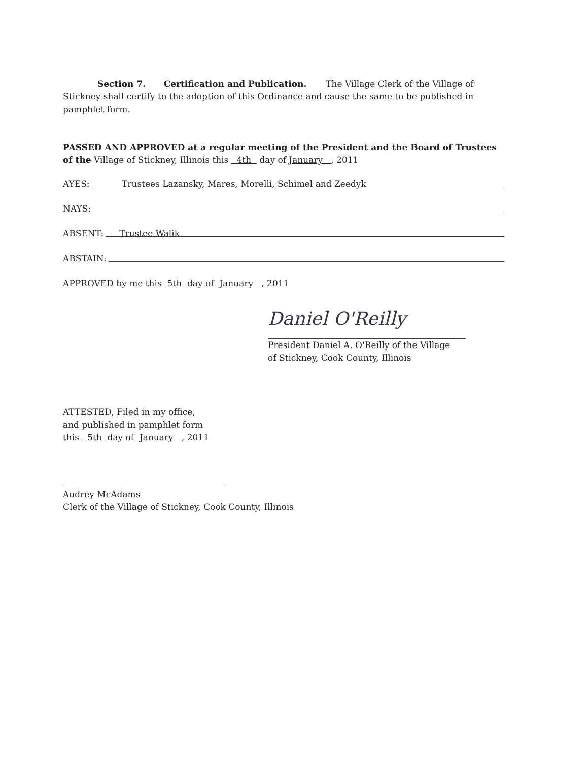Section 7. Certification and Publication. The Village Clerk of the Village of Stickney shall certify to the adoption of this Ordinance and cause the same to be published in pamphlet form.
PASSED AND APPROVED at a regular meeting of the President and the Board of Trustees of the Village of Stickney, Illinois this 4th day of January , 2011
AYES: Trustees Lazansky, Mares, Morelli, Schimel and Zeedyk
NAYS:
ABSENT: Trustee Walik
ABSTAIN:
APPROVED by me this 5th day of January , 2011
Daniel O'Reilly
President Daniel A. O'Reilly of the Village
of Stickney, Cook County, Illinois
ATTESTED, Filed in my office,
and published in pamphlet form
this 5th day of January , 2011
Audrey McAdams
Clerk of the Village of Stickney, Cook County, Illinois